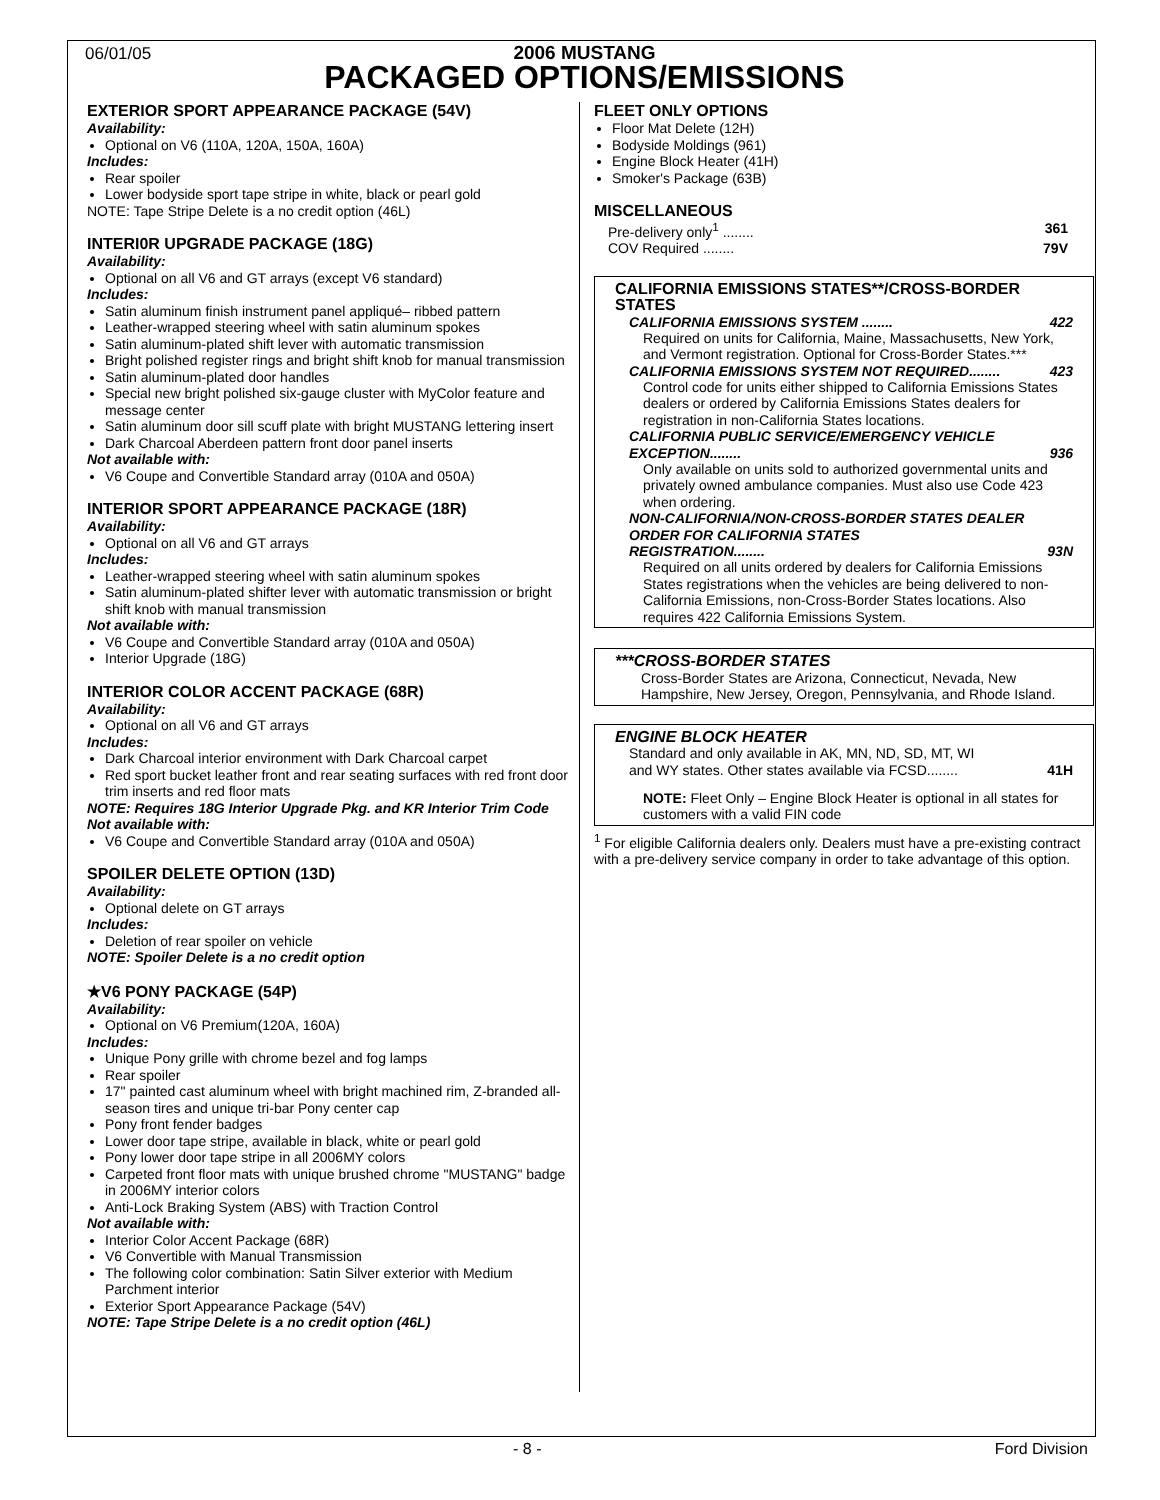06/01/05
2006 MUSTANG
PACKAGED OPTIONS/EMISSIONS
EXTERIOR SPORT APPEARANCE PACKAGE (54V)
Availability:
Optional on V6 (110A, 120A, 150A, 160A)
Includes:
Rear spoiler
Lower bodyside sport tape stripe in white, black or pearl gold
NOTE: Tape Stripe Delete is a no credit option (46L)
INTERI0R UPGRADE PACKAGE (18G)
Availability:
Optional on all V6 and GT arrays (except V6 standard)
Includes:
Satin aluminum finish instrument panel appliqué– ribbed pattern
Leather-wrapped steering wheel with satin aluminum spokes
Satin aluminum-plated shift lever with automatic transmission
Bright polished register rings and bright shift knob for manual transmission
Satin aluminum-plated door handles
Special new bright polished six-gauge cluster with MyColor feature and message center
Satin aluminum door sill scuff plate with bright MUSTANG lettering insert
Dark Charcoal Aberdeen pattern front door panel inserts
Not available with:
V6 Coupe and Convertible Standard array (010A and 050A)
INTERIOR SPORT APPEARANCE PACKAGE (18R)
Availability:
Optional on all V6 and GT arrays
Includes:
Leather-wrapped steering wheel with satin aluminum spokes
Satin aluminum-plated shifter lever with automatic transmission or bright shift knob with manual transmission
Not available with:
V6 Coupe and Convertible Standard array (010A and 050A)
Interior Upgrade (18G)
INTERIOR COLOR ACCENT PACKAGE (68R)
Availability:
Optional on all V6 and GT arrays
Includes:
Dark Charcoal interior environment with Dark Charcoal carpet
Red sport bucket leather front and rear seating surfaces with red front door trim inserts and red floor mats
NOTE: Requires 18G Interior Upgrade Pkg. and KR Interior Trim Code
Not available with:
V6 Coupe and Convertible Standard array (010A and 050A)
SPOILER DELETE OPTION (13D)
Availability:
Optional delete on GT arrays
Includes:
Deletion of rear spoiler on vehicle
NOTE: Spoiler Delete is a no credit option
★V6 PONY PACKAGE (54P)
Availability:
Optional on V6 Premium(120A, 160A)
Includes:
Unique Pony grille with chrome bezel and fog lamps
Rear spoiler
17" painted cast aluminum wheel with bright machined rim, Z-branded all-season tires and unique tri-bar Pony center cap
Pony front fender badges
Lower door tape stripe, available in black, white or pearl gold
Pony lower door tape stripe in all 2006MY colors
Carpeted front floor mats with unique brushed chrome "MUSTANG" badge in 2006MY interior colors
Anti-Lock Braking System (ABS) with Traction Control
Not available with:
Interior Color Accent Package (68R)
V6 Convertible with Manual Transmission
The following color combination: Satin Silver exterior with Medium Parchment interior
Exterior Sport Appearance Package (54V)
NOTE: Tape Stripe Delete is a no credit option (46L)
FLEET ONLY OPTIONS
Floor Mat Delete (12H)
Bodyside Moldings (961)
Engine Block Heater (41H)
Smoker's Package (63B)
MISCELLANEOUS
Pre-delivery only<sup>1</sup> ........ 361
COV Required ........ 79V
CALIFORNIA EMISSIONS STATES**/CROSS-BORDER STATES
CALIFORNIA EMISSIONS SYSTEM ........ 422
Required on units for California, Maine, Massachusetts, New York, and Vermont registration. Optional for Cross-Border States.***
CALIFORNIA EMISSIONS SYSTEM NOT REQUIRED........ 423
Control code for units either shipped to California Emissions States dealers or ordered by California Emissions States dealers for registration in non-California States locations.
CALIFORNIA PUBLIC SERVICE/EMERGENCY VEHICLE
EXCEPTION........ 936
Only available on units sold to authorized governmental units and privately owned ambulance companies. Must also use Code 423 when ordering.
NON-CALIFORNIA/NON-CROSS-BORDER STATES DEALER ORDER FOR CALIFORNIA STATES
REGISTRATION........ 93N
Required on all units ordered by dealers for California Emissions States registrations when the vehicles are being delivered to non-California Emissions, non-Cross-Border States locations. Also requires 422 California Emissions System.
***CROSS-BORDER STATES
Cross-Border States are Arizona, Connecticut, Nevada, New Hampshire, New Jersey, Oregon, Pennsylvania, and Rhode Island.
ENGINE BLOCK HEATER
Standard and only available in AK, MN, ND, SD, MT, WI
and WY states. Other states available via FCSD........ 41H
NOTE: Fleet Only – Engine Block Heater is optional in all states for customers with a valid FIN code
<sup>1</sup> For eligible California dealers only. Dealers must have a pre-existing contract with a pre-delivery service company in order to take advantage of this option.
- 8 - Ford Division